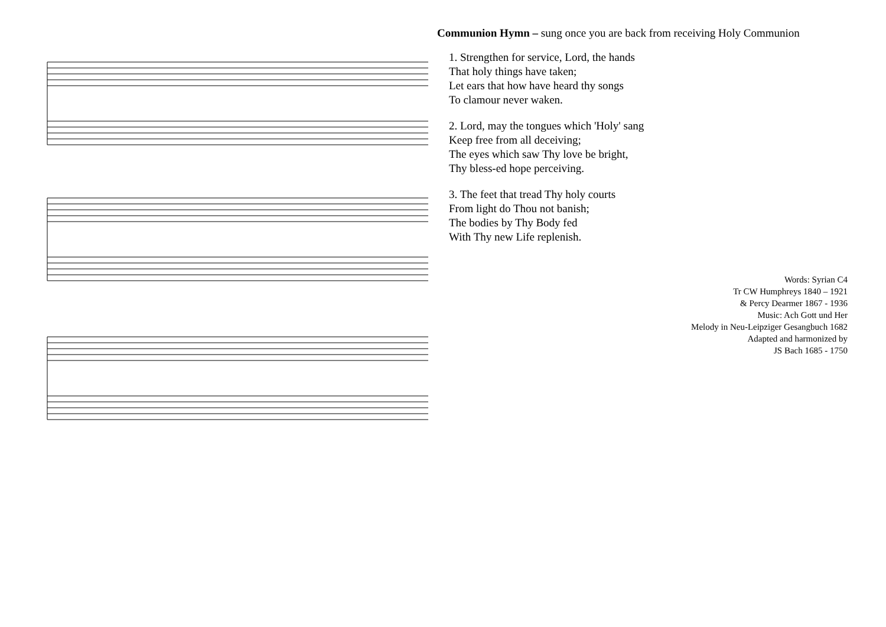Communion Hymn – sung once you are back from receiving Holy Communion
1. Strengthen for service, Lord, the hands
That holy things have taken;
Let ears that how have heard thy songs
To clamour never waken.
2. Lord, may the tongues which 'Holy' sang
Keep free from all deceiving;
The eyes which saw Thy love be bright,
Thy bless-ed hope perceiving.
3. The feet that tread Thy holy courts
From light do Thou not banish;
The bodies by Thy Body fed
With Thy new Life replenish.
Words: Syrian C4
Tr CW Humphreys 1840 – 1921
& Percy Dearmer 1867 - 1936
Music: Ach Gott und Her
Melody in Neu-Leipziger Gesangbuch 1682
Adapted and harmonized by
JS Bach 1685 - 1750